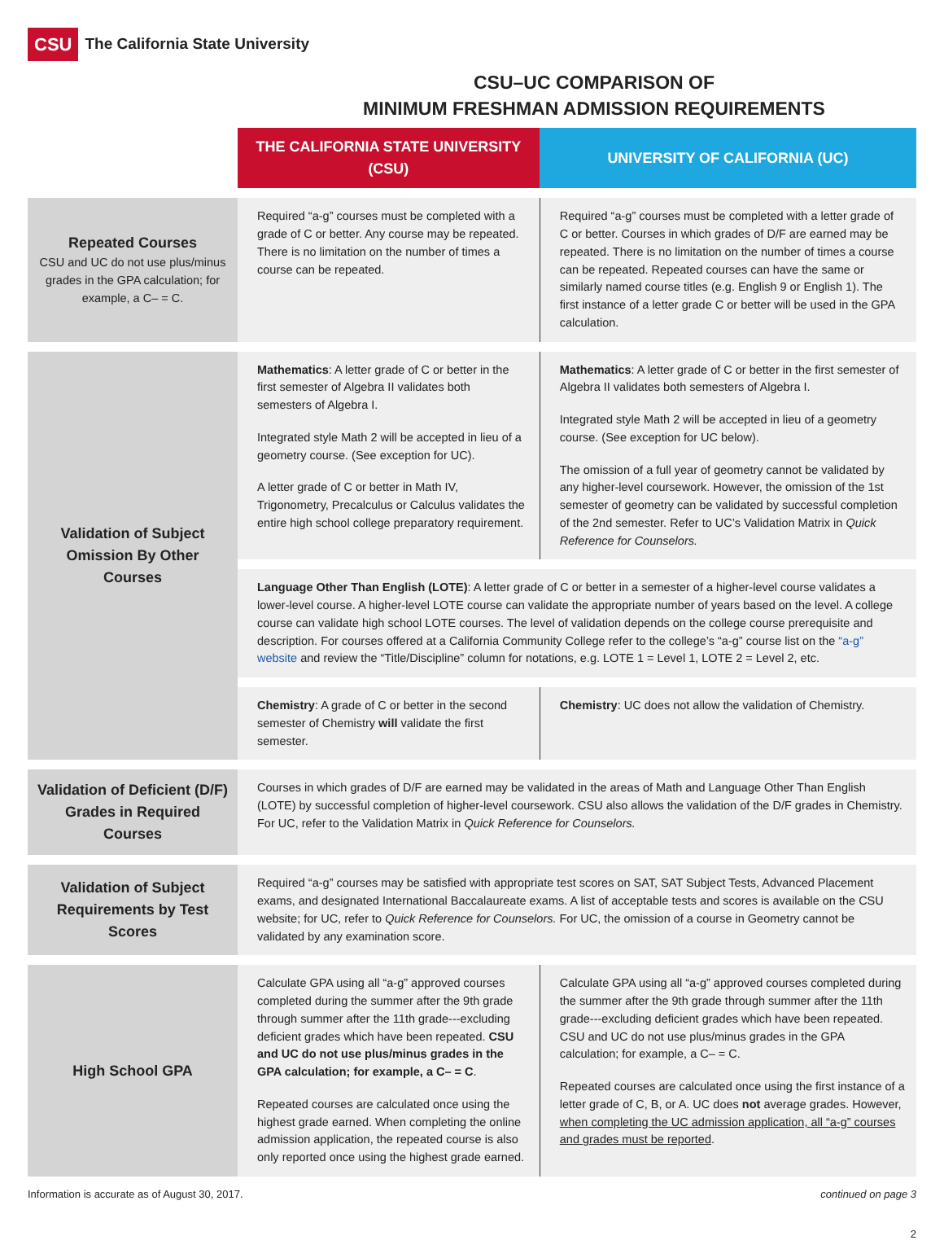CSU The California State University
CSU–UC COMPARISON OF
MINIMUM FRESHMAN ADMISSION REQUIREMENTS
| | THE CALIFORNIA STATE UNIVERSITY (CSU) | UNIVERSITY OF CALIFORNIA (UC) |
| Repeated Courses CSU and UC do not use plus/minus grades in the GPA calculation; for example, a C– = C. | Required “a-g” courses must be completed with a grade of C or better. Any course may be repeated. There is no limitation on the number of times a course can be repeated. | Required “a-g” courses must be completed with a letter grade of C or better. Courses in which grades of D/F are earned may be repeated. There is no limitation on the number of times a course can be repeated. Repeated courses can have the same or similarly named course titles (e.g. English 9 or English 1). The first instance of a letter grade C or better will be used in the GPA calculation. |
| Validation of Subject Omission By Other Courses | Mathematics : A letter grade of C or better in the first semester of Algebra II validates both semesters of Algebra I. Integrated style Math 2 will be accepted in lieu of a geometry course. (See exception for UC). A letter grade of C or better in Math IV, Trigonometry, Precalculus or Calculus validates the entire high school college preparatory requirement. | Mathematics : A letter grade of C or better in the first semester of Algebra II validates both semesters of Algebra I. Integrated style Math 2 will be accepted in lieu of a geometry course. (See exception for UC below). The omission of a full year of geometry cannot be validated by any higher-level coursework. However, the omission of the 1st semester of geometry can be validated by successful completion of the 2nd semester. Refer to UC’s Validation Matrix in Quick Reference for Counselors. |
| | Language Other Than English (LOTE) : A letter grade of C or better in a semester of a higher-level course validates a lower-level course. A higher-level LOTE course can validate the appropriate number of years based on the level. A college course can validate high school LOTE courses. The level of validation depends on the college course prerequisite and description. For courses offered at a California Community College refer to the college’s “a-g” course list on the “a-g” website and review the “Title/Discipline” column for notations, e.g. LOTE 1 = Level 1, LOTE 2 = Level 2, etc. | |
| | Chemistry : A grade of C or better in the second semester of Chemistry will validate the first semester. | Chemistry : UC does not allow the validation of Chemistry. |
| Validation of Deficient (D/F) Grades in Required Courses | Courses in which grades of D/F are earned may be validated in the areas of Math and Language Other Than English (LOTE) by successful completion of higher-level coursework. CSU also allows the validation of the D/F grades in Chemistry. For UC, refer to the Validation Matrix in Quick Reference for Counselors. | |
| Validation of Subject Requirements by Test Scores | Required “a-g” courses may be satisfied with appropriate test scores on SAT, SAT Subject Tests, Advanced Placement exams, and designated International Baccalaureate exams. A list of acceptable tests and scores is available on the CSU website; for UC, refer to Quick Reference for Counselors. For UC, the omission of a course in Geometry cannot be validated by any examination score. | |
| High School GPA | Calculate GPA using all “a-g” approved courses completed during the summer after the 9th grade through summer after the 11th grade---excluding deficient grades which have been repeated. CSU and UC do not use plus/minus grades in the GPA calculation; for example, a C– = C . Repeated courses are calculated once using the highest grade earned. When completing the online admission application, the repeated course is also only reported once using the highest grade earned. | Calculate GPA using all “a-g” approved courses completed during the summer after the 9th grade through summer after the 11th grade---excluding deficient grades which have been repeated. CSU and UC do not use plus/minus grades in the GPA calculation; for example, a C– = C. Repeated courses are calculated once using the first instance of a letter grade of C, B, or A. UC does not average grades. However, when completing the UC admission application, all “a-g” courses and grades must be reported . |
Information is accurate as of August 30, 2017. continued on page 3
2